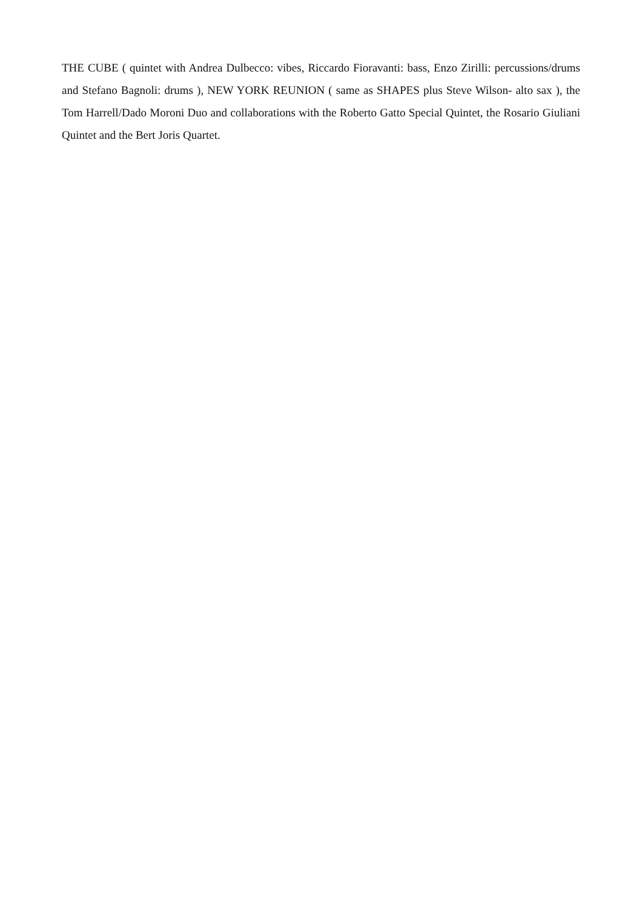THE CUBE ( quintet with Andrea Dulbecco: vibes, Riccardo Fioravanti: bass, Enzo Zirilli: percussions/drums and Stefano Bagnoli: drums ), NEW YORK REUNION ( same as SHAPES plus Steve Wilson- alto sax ), the Tom Harrell/Dado Moroni Duo and collaborations with the Roberto Gatto Special Quintet, the Rosario Giuliani Quintet and the Bert Joris Quartet.